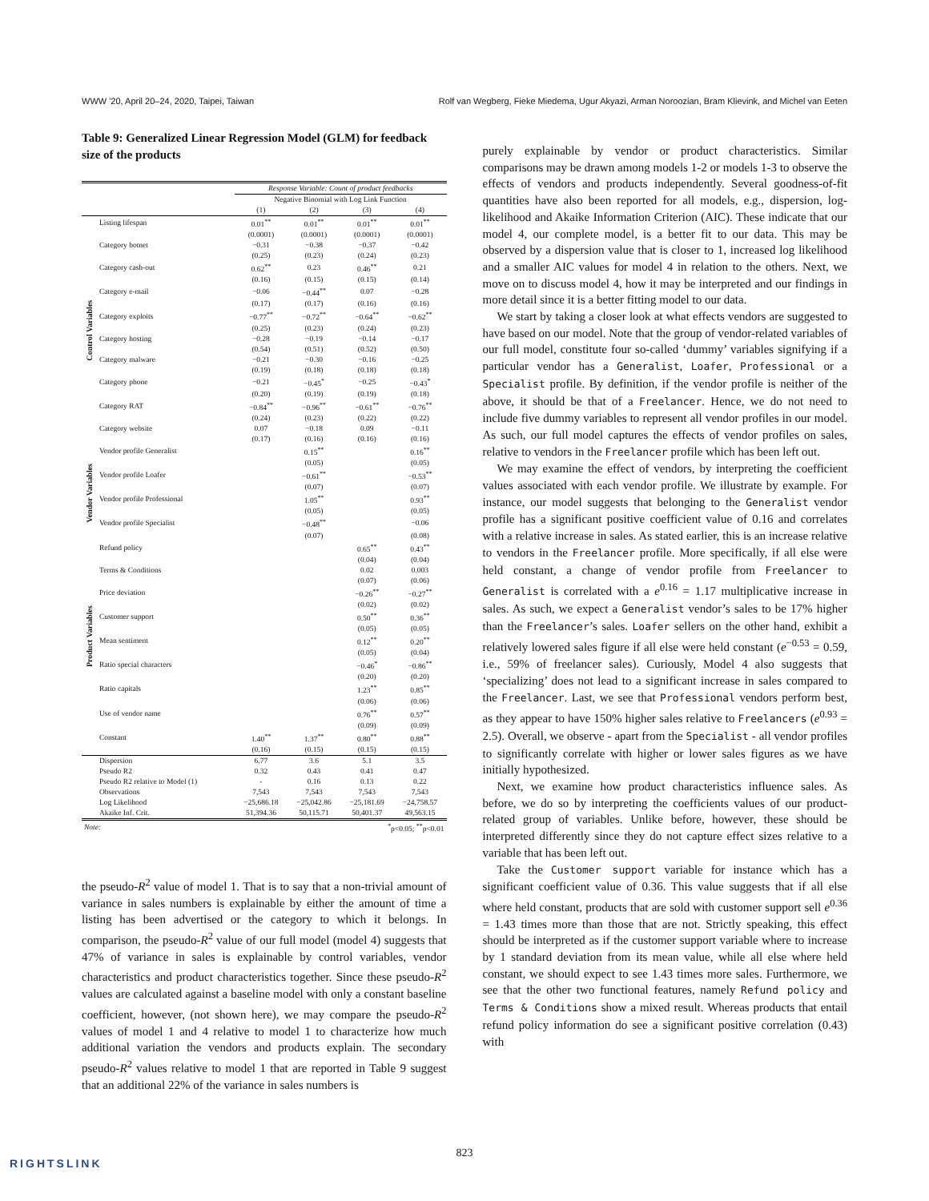WWW '20, April 20–24, 2020, Taipei, Taiwan Rolf van Wegberg, Fieke Miedema, Ugur Akyazi, Arman Noroozian, Bram Klievink, and Michel van Eeten
Table 9: Generalized Linear Regression Model (GLM) for feedback size of the products
| | | Response Variable: Count of product feedbacks | | | |
| | | Negative Binomial with Log Link Function | | | |
| | | (1) | (2) | (3) | (4) |
| Control Variables | Listing lifespan | 0.01<sup>**</sup> | 0.01<sup>**</sup> | 0.01<sup>**</sup> | 0.01<sup>**</sup> |
| | | (0.0001) | (0.0001) | (0.0001) | (0.0001) |
| | Category botnet | −0.31 | −0.38 | −0.37 | −0.42 |
| | | (0.25) | (0.23) | (0.24) | (0.23) |
| | Category cash-out | 0.62<sup>**</sup> | 0.23 | 0.46<sup>**</sup> | 0.21 |
| | | (0.16) | (0.15) | (0.15) | (0.14) |
| | Category e-mail | −0.06 | −0.44<sup>**</sup> | 0.07 | −0.28 |
| | | (0.17) | (0.17) | (0.16) | (0.16) |
| | Category exploits | −0.77<sup>**</sup> | −0.72<sup>**</sup> | −0.64<sup>**</sup> | −0.62<sup>**</sup> |
| | | (0.25) | (0.23) | (0.24) | (0.23) |
| | Category hosting | −0.28 | −0.19 | −0.14 | −0.17 |
| | | (0.54) | (0.51) | (0.52) | (0.50) |
| | Category malware | −0.21 | −0.30 | −0.16 | −0.25 |
| | | (0.19) | (0.18) | (0.18) | (0.18) |
| | Category phone | −0.21 | −0.45<sup>*</sup> | −0.25 | −0.43<sup>*</sup> |
| | | (0.20) | (0.19) | (0.19) | (0.18) |
| | Category RAT | −0.84<sup>**</sup> | −0.96<sup>**</sup> | −0.61<sup>**</sup> | −0.76<sup>**</sup> |
| | | (0.24) | (0.23) | (0.22) | (0.22) |
| | Category website | 0.07 | −0.18 | 0.09 | −0.11 |
| | | (0.17) | (0.16) | (0.16) | (0.16) |
| Vendor Variables | Vendor profile Generalist | | 0.15<sup>**</sup> | | 0.16<sup>**</sup> |
| | | | (0.05) | | (0.05) |
| | Vendor profile Loafer | | −0.61<sup>**</sup> | | −0.53<sup>**</sup> |
| | | | (0.07) | | (0.07) |
| | Vendor profile Professional | | 1.05<sup>**</sup> | | 0.93<sup>**</sup> |
| | | | (0.05) | | (0.05) |
| | Vendor profile Specialist | | −0.48<sup>**</sup> | | −0.06 |
| | | | (0.07) | | (0.08) |
| Product Variables | Refund policy | | | 0.65<sup>**</sup> | 0.43<sup>**</sup> |
| | | | | (0.04) | (0.04) |
| | Terms & Conditions | | | 0.02 | 0.003 |
| | | | | (0.07) | (0.06) |
| | Price deviation | | | −0.26<sup>**</sup> | −0.27<sup>**</sup> |
| | | | | (0.02) | (0.02) |
| | Customer support | | | 0.50<sup>**</sup> | 0.36<sup>**</sup> |
| | | | | (0.05) | (0.05) |
| | Mean sentiment | | | 0.12<sup>**</sup> | 0.20<sup>**</sup> |
| | | | | (0.05) | (0.04) |
| | Ratio special characters | | | −0.46<sup>*</sup> | −0.86<sup>**</sup> |
| | | | | (0.20) | (0.20) |
| | Ratio capitals | | | 1.23<sup>**</sup> | 0.85<sup>**</sup> |
| | | | | (0.06) | (0.06) |
| | Use of vendor name | | | 0.76<sup>**</sup> | 0.57<sup>**</sup> |
| | | | | (0.09) | (0.09) |
| | Constant | 1.40<sup>**</sup> | 1.37<sup>**</sup> | 0.80<sup>**</sup> | 0.88<sup>**</sup> |
| | | (0.16) | (0.15) | (0.15) | (0.15) |
| | Dispersion | 6.77 | 3.6 | 5.1 | 3.5 |
| | Pseudo R2 | 0.32 | 0.43 | 0.41 | 0.47 |
| | Pseudo R2 relative to Model (1) | - | 0.16 | 0.13 | 0.22 |
| | Observations | 7,543 | 7,543 | 7,543 | 7,543 |
| | Log Likelihood | −25,686.18 | −25,042.86 | −25,181.69 | −24,758.57 |
| | Akaike Inf. Crit. | 51,394.36 | 50,115.71 | 50,401.37 | 49,563.15 |
| Note: | | <sup>*</sup> p<0.05; <sup>**</sup>p<0.01 | | | |
the pseudo-R<sup>2</sup> value of model 1. That is to say that a non-trivial amount of variance in sales numbers is explainable by either the amount of time a listing has been advertised or the category to which it belongs. In comparison, the pseudo-R<sup>2</sup> value of our full model (model 4) suggests that 47% of variance in sales is explainable by control variables, vendor characteristics and product characteristics together. Since these pseudo-R<sup>2</sup> values are calculated against a baseline model with only a constant baseline coefficient, however, (not shown here), we may compare the pseudo-R<sup>2</sup> values of model 1 and 4 relative to model 1 to characterize how much additional variation the vendors and products explain. The secondary pseudo-R<sup>2</sup> values relative to model 1 that are reported in Table 9 suggest that an additional 22% of the variance in sales numbers is
purely explainable by vendor or product characteristics. Similar comparisons may be drawn among models 1-2 or models 1-3 to observe the effects of vendors and products independently. Several goodness-of-fit quantities have also been reported for all models, e.g., dispersion, log-likelihood and Akaike Information Criterion (AIC). These indicate that our model 4, our complete model, is a better fit to our data. This may be observed by a dispersion value that is closer to 1, increased log likelihood and a smaller AIC values for model 4 in relation to the others. Next, we move on to discuss model 4, how it may be interpreted and our findings in more detail since it is a better fitting model to our data.
We start by taking a closer look at what effects vendors are suggested to have based on our model. Note that the group of vendor-related variables of our full model, constitute four so-called ‘dummy’ variables signifying if a particular vendor has a Generalist, Loafer, Professional or a Specialist profile. By definition, if the vendor profile is neither of the above, it should be that of a Freelancer. Hence, we do not need to include five dummy variables to represent all vendor profiles in our model. As such, our full model captures the effects of vendor profiles on sales, relative to vendors in the Freelancer profile which has been left out.
We may examine the effect of vendors, by interpreting the coefficient values associated with each vendor profile. We illustrate by example. For instance, our model suggests that belonging to the Generalist vendor profile has a significant positive coefficient value of 0.16 and correlates with a relative increase in sales. As stated earlier, this is an increase relative to vendors in the Freelancer profile. More specifically, if all else were held constant, a change of vendor profile from Freelancer to Generalist is correlated with a e<sup>0.16</sup> = 1.17 multiplicative increase in sales. As such, we expect a Generalist vendor’s sales to be 17% higher than the Freelancer’s sales. Loafer sellers on the other hand, exhibit a relatively lowered sales figure if all else were held constant (e<sup>−0.53</sup> = 0.59, i.e., 59% of freelancer sales). Curiously, Model 4 also suggests that ‘specializing’ does not lead to a significant increase in sales compared to the Freelancer. Last, we see that Professional vendors perform best, as they appear to have 150% higher sales relative to Freelancers (e<sup>0.93</sup> = 2.5). Overall, we observe - apart from the Specialist - all vendor profiles to significantly correlate with higher or lower sales figures as we have initially hypothesized.
Next, we examine how product characteristics influence sales. As before, we do so by interpreting the coefficients values of our product-related group of variables. Unlike before, however, these should be interpreted differently since they do not capture effect sizes relative to a variable that has been left out.
Take the Customer support variable for instance which has a significant coefficient value of 0.36. This value suggests that if all else where held constant, products that are sold with customer support sell e<sup>0.36</sup> = 1.43 times more than those that are not. Strictly speaking, this effect should be interpreted as if the customer support variable where to increase by 1 standard deviation from its mean value, while all else where held constant, we should expect to see 1.43 times more sales. Furthermore, we see that the other two functional features, namely Refund policy and Terms & Conditions show a mixed result. Whereas products that entail refund policy information do see a significant positive correlation (0.43) with
823
RIGHTSLINK